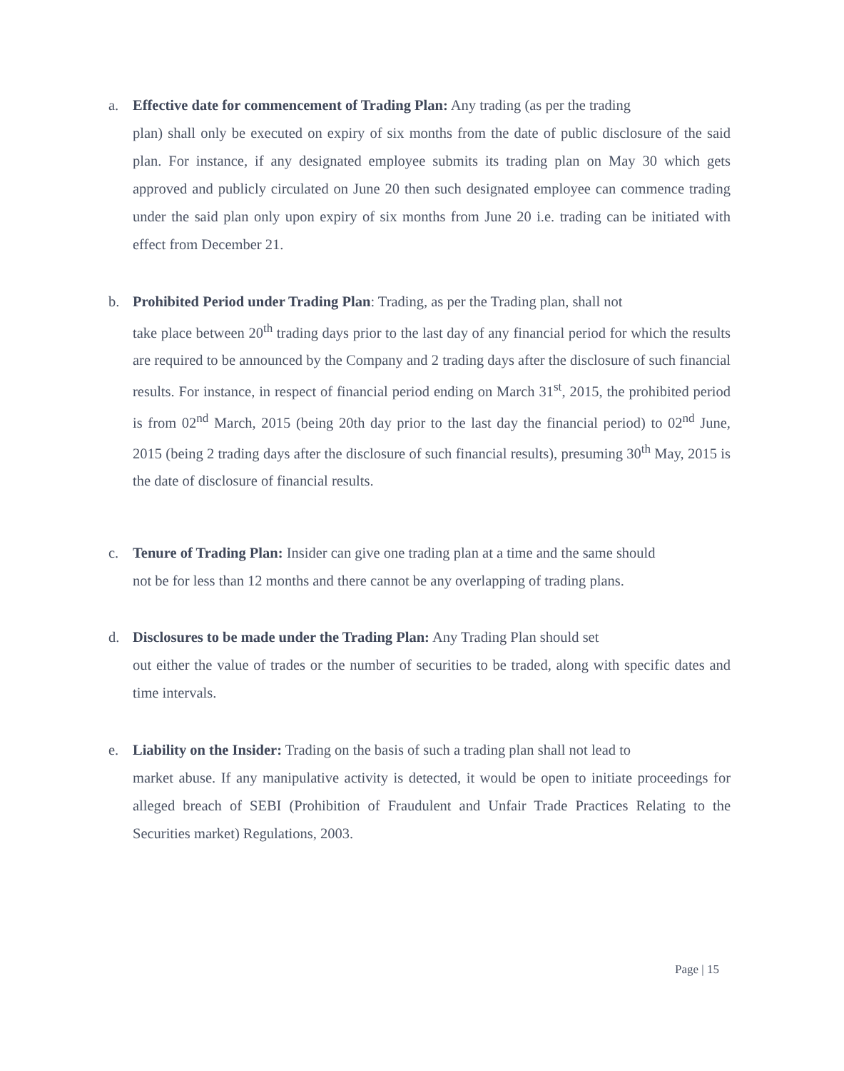a. Effective date for commencement of Trading Plan: Any trading (as per the trading
plan) shall only be executed on expiry of six months from the date of public disclosure of the said plan. For instance, if any designated employee submits its trading plan on May 30 which gets approved and publicly circulated on June 20 then such designated employee can commence trading under the said plan only upon expiry of six months from June 20 i.e. trading can be initiated with effect from December 21.
b. Prohibited Period under Trading Plan: Trading, as per the Trading plan, shall not
take place between 20<sup>th</sup> trading days prior to the last day of any financial period for which the results are required to be announced by the Company and 2 trading days after the disclosure of such financial results. For instance, in respect of financial period ending on March 31<sup>st</sup>, 2015, the prohibited period is from 02<sup>nd</sup> March, 2015 (being 20th day prior to the last day the financial period) to 02<sup>nd</sup> June, 2015 (being 2 trading days after the disclosure of such financial results), presuming 30<sup>th</sup> May, 2015 is the date of disclosure of financial results.
c. Tenure of Trading Plan: Insider can give one trading plan at a time and the same should
not be for less than 12 months and there cannot be any overlapping of trading plans.
d. Disclosures to be made under the Trading Plan: Any Trading Plan should set
out either the value of trades or the number of securities to be traded, along with specific dates and time intervals.
e. Liability on the Insider: Trading on the basis of such a trading plan shall not lead to
market abuse. If any manipulative activity is detected, it would be open to initiate proceedings for alleged breach of SEBI (Prohibition of Fraudulent and Unfair Trade Practices Relating to the Securities market) Regulations, 2003.
Page | 15